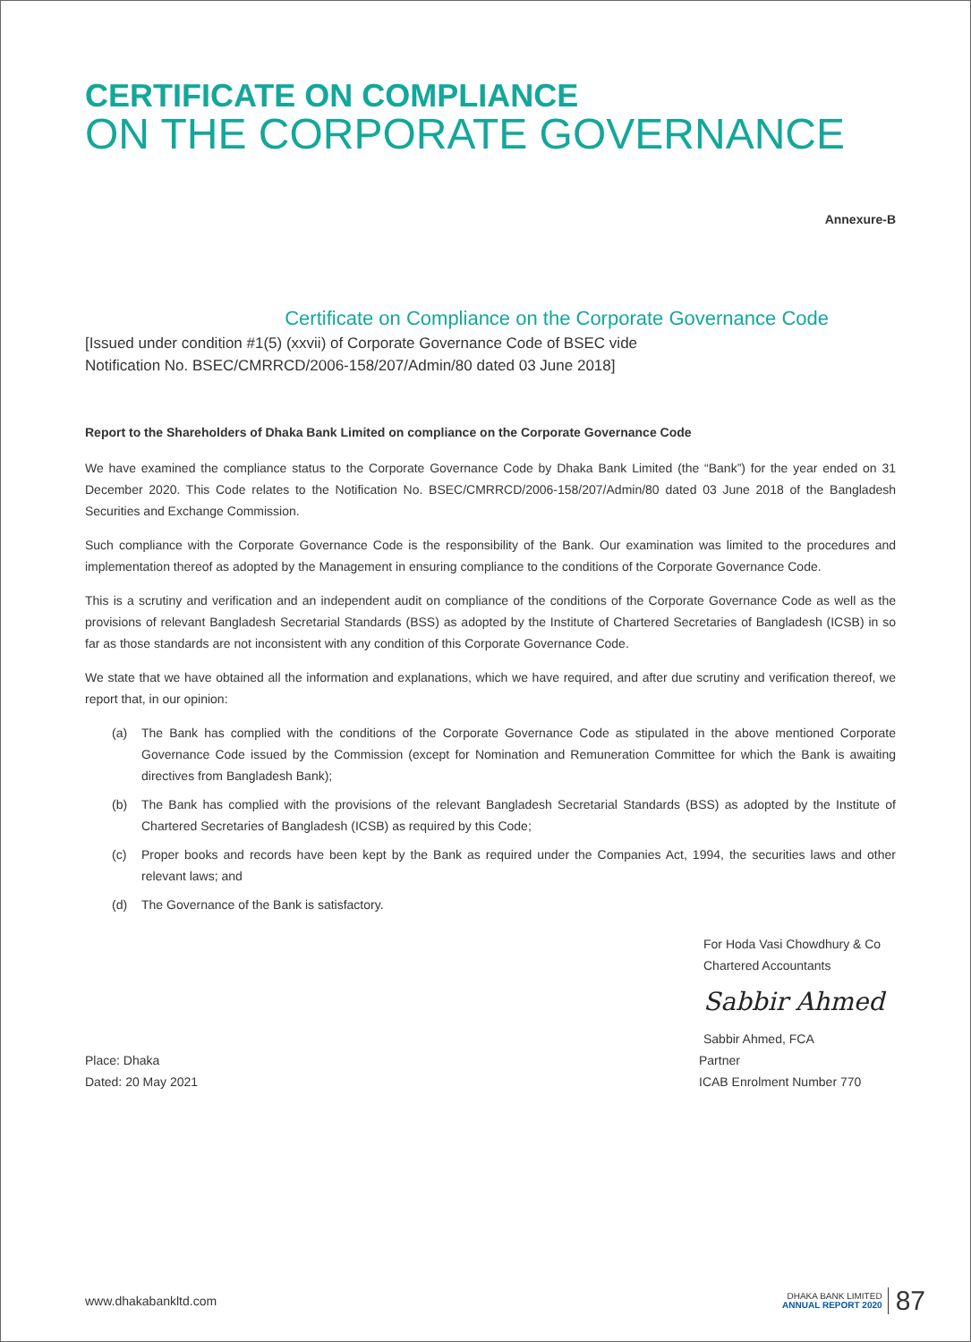CERTIFICATE ON COMPLIANCE
ON THE CORPORATE GOVERNANCE
Annexure-B
Certificate on Compliance on the Corporate Governance Code
[Issued under condition #1(5) (xxvii) of Corporate Governance Code of BSEC vide
Notification No. BSEC/CMRRCD/2006-158/207/Admin/80 dated 03 June 2018]
Report to the Shareholders of Dhaka Bank Limited on compliance on the Corporate Governance Code
We have examined the compliance status to the Corporate Governance Code by Dhaka Bank Limited (the “Bank”) for the year ended on 31 December 2020. This Code relates to the Notification No. BSEC/CMRRCD/2006-158/207/Admin/80 dated 03 June 2018 of the Bangladesh Securities and Exchange Commission.
Such compliance with the Corporate Governance Code is the responsibility of the Bank. Our examination was limited to the procedures and implementation thereof as adopted by the Management in ensuring compliance to the conditions of the Corporate Governance Code.
This is a scrutiny and verification and an independent audit on compliance of the conditions of the Corporate Governance Code as well as the provisions of relevant Bangladesh Secretarial Standards (BSS) as adopted by the Institute of Chartered Secretaries of Bangladesh (ICSB) in so far as those standards are not inconsistent with any condition of this Corporate Governance Code.
We state that we have obtained all the information and explanations, which we have required, and after due scrutiny and verification thereof, we report that, in our opinion:
(a) The Bank has complied with the conditions of the Corporate Governance Code as stipulated in the above mentioned Corporate Governance Code issued by the Commission (except for Nomination and Remuneration Committee for which the Bank is awaiting directives from Bangladesh Bank);
(b) The Bank has complied with the provisions of the relevant Bangladesh Secretarial Standards (BSS) as adopted by the Institute of Chartered Secretaries of Bangladesh (ICSB) as required by this Code;
(c) Proper books and records have been kept by the Bank as required under the Companies Act, 1994, the securities laws and other relevant laws; and
(d) The Governance of the Bank is satisfactory.
For Hoda Vasi Chowdhury & Co
Chartered Accountants
Sabbir Ahmed
Sabbir Ahmed, FCA
Place: Dhaka
Dated: 20 May 2021
Partner
ICAB Enrolment Number 770
www.dhakabankltd.com
DHAKA BANK LIMITED
ANNUAL REPORT 2020
87